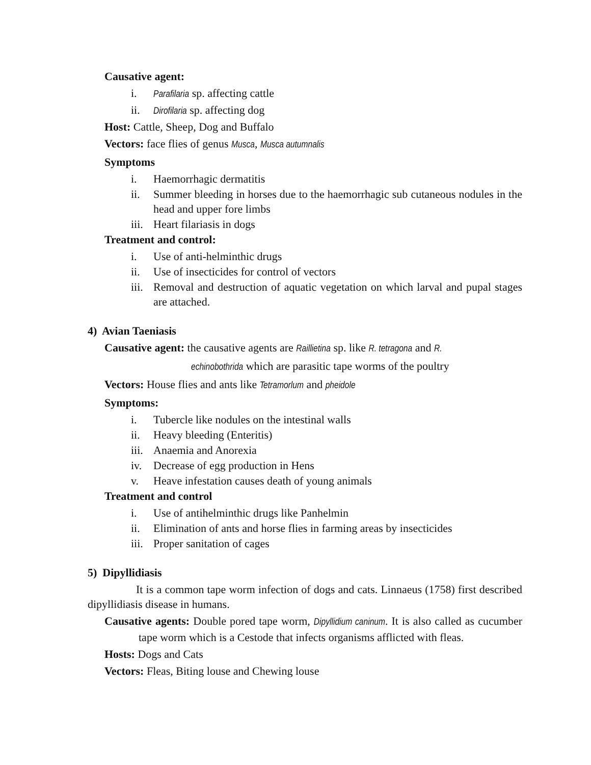Causative agent:
i. Parafilaria sp. affecting cattle
ii. Dirofilaria sp. affecting dog
Host: Cattle, Sheep, Dog and Buffalo
Vectors: face flies of genus Musca, Musca autumnalis
Symptoms
i. Haemorrhagic dermatitis
ii. Summer bleeding in horses due to the haemorrhagic sub cutaneous nodules in the head and upper fore limbs
iii. Heart filariasis in dogs
Treatment and control:
i. Use of anti-helminthic drugs
ii. Use of insecticides for control of vectors
iii. Removal and destruction of aquatic vegetation on which larval and pupal stages are attached.
4) Avian Taeniasis
Causative agent: the causative agents are Raillietina sp. like R. tetragona and R.
echinobothrida which are parasitic tape worms of the poultry
Vectors: House flies and ants like Tetramorlum and pheidole
Symptoms:
i. Tubercle like nodules on the intestinal walls
ii. Heavy bleeding (Enteritis)
iii. Anaemia and Anorexia
iv. Decrease of egg production in Hens
v. Heave infestation causes death of young animals
Treatment and control
i. Use of antihelminthic drugs like Panhelmin
ii. Elimination of ants and horse flies in farming areas by insecticides
iii. Proper sanitation of cages
5) Dipyllidiasis
It is a common tape worm infection of dogs and cats. Linnaeus (1758) first described dipyllidiasis disease in humans.
Causative agents: Double pored tape worm, Dipyllidium caninum. It is also called as cucumber tape worm which is a Cestode that infects organisms afflicted with fleas.
Hosts: Dogs and Cats
Vectors: Fleas, Biting louse and Chewing louse